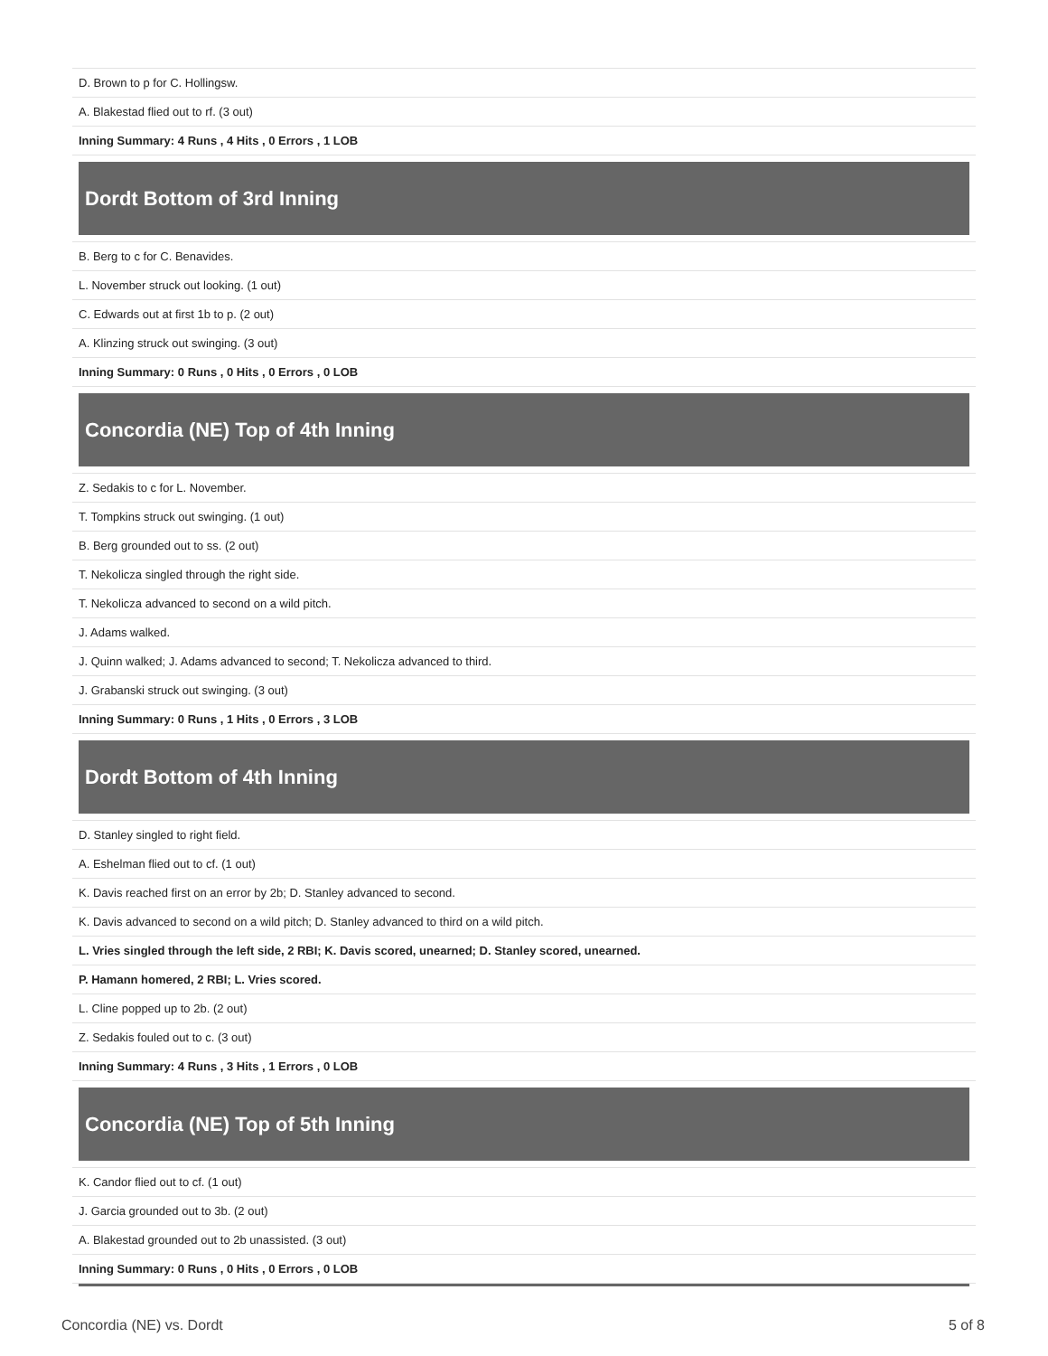| D. Brown to p for C. Hollingsw. |
| A. Blakestad flied out to rf. (3 out) |
| Inning Summary: 4 Runs , 4 Hits , 0 Errors , 1 LOB |
Dordt Bottom of 3rd Inning
| B. Berg to c for C. Benavides. |
| L. November struck out looking. (1 out) |
| C. Edwards out at first 1b to p. (2 out) |
| A. Klinzing struck out swinging. (3 out) |
| Inning Summary: 0 Runs , 0 Hits , 0 Errors , 0 LOB |
Concordia (NE) Top of 4th Inning
| Z. Sedakis to c for L. November. |
| T. Tompkins struck out swinging. (1 out) |
| B. Berg grounded out to ss. (2 out) |
| T. Nekolicza singled through the right side. |
| T. Nekolicza advanced to second on a wild pitch. |
| J. Adams walked. |
| J. Quinn walked; J. Adams advanced to second; T. Nekolicza advanced to third. |
| J. Grabanski struck out swinging. (3 out) |
| Inning Summary: 0 Runs , 1 Hits , 0 Errors , 3 LOB |
Dordt Bottom of 4th Inning
| D. Stanley singled to right field. |
| A. Eshelman flied out to cf. (1 out) |
| K. Davis reached first on an error by 2b; D. Stanley advanced to second. |
| K. Davis advanced to second on a wild pitch; D. Stanley advanced to third on a wild pitch. |
| L. Vries singled through the left side, 2 RBI; K. Davis scored, unearned; D. Stanley scored, unearned. |
| P. Hamann homered, 2 RBI; L. Vries scored. |
| L. Cline popped up to 2b. (2 out) |
| Z. Sedakis fouled out to c. (3 out) |
| Inning Summary: 4 Runs , 3 Hits , 1 Errors , 0 LOB |
Concordia (NE) Top of 5th Inning
| K. Candor flied out to cf. (1 out) |
| J. Garcia grounded out to 3b. (2 out) |
| A. Blakestad grounded out to 2b unassisted. (3 out) |
| Inning Summary: 0 Runs , 0 Hits , 0 Errors , 0 LOB |
Concordia (NE) vs. Dordt 5 of 8